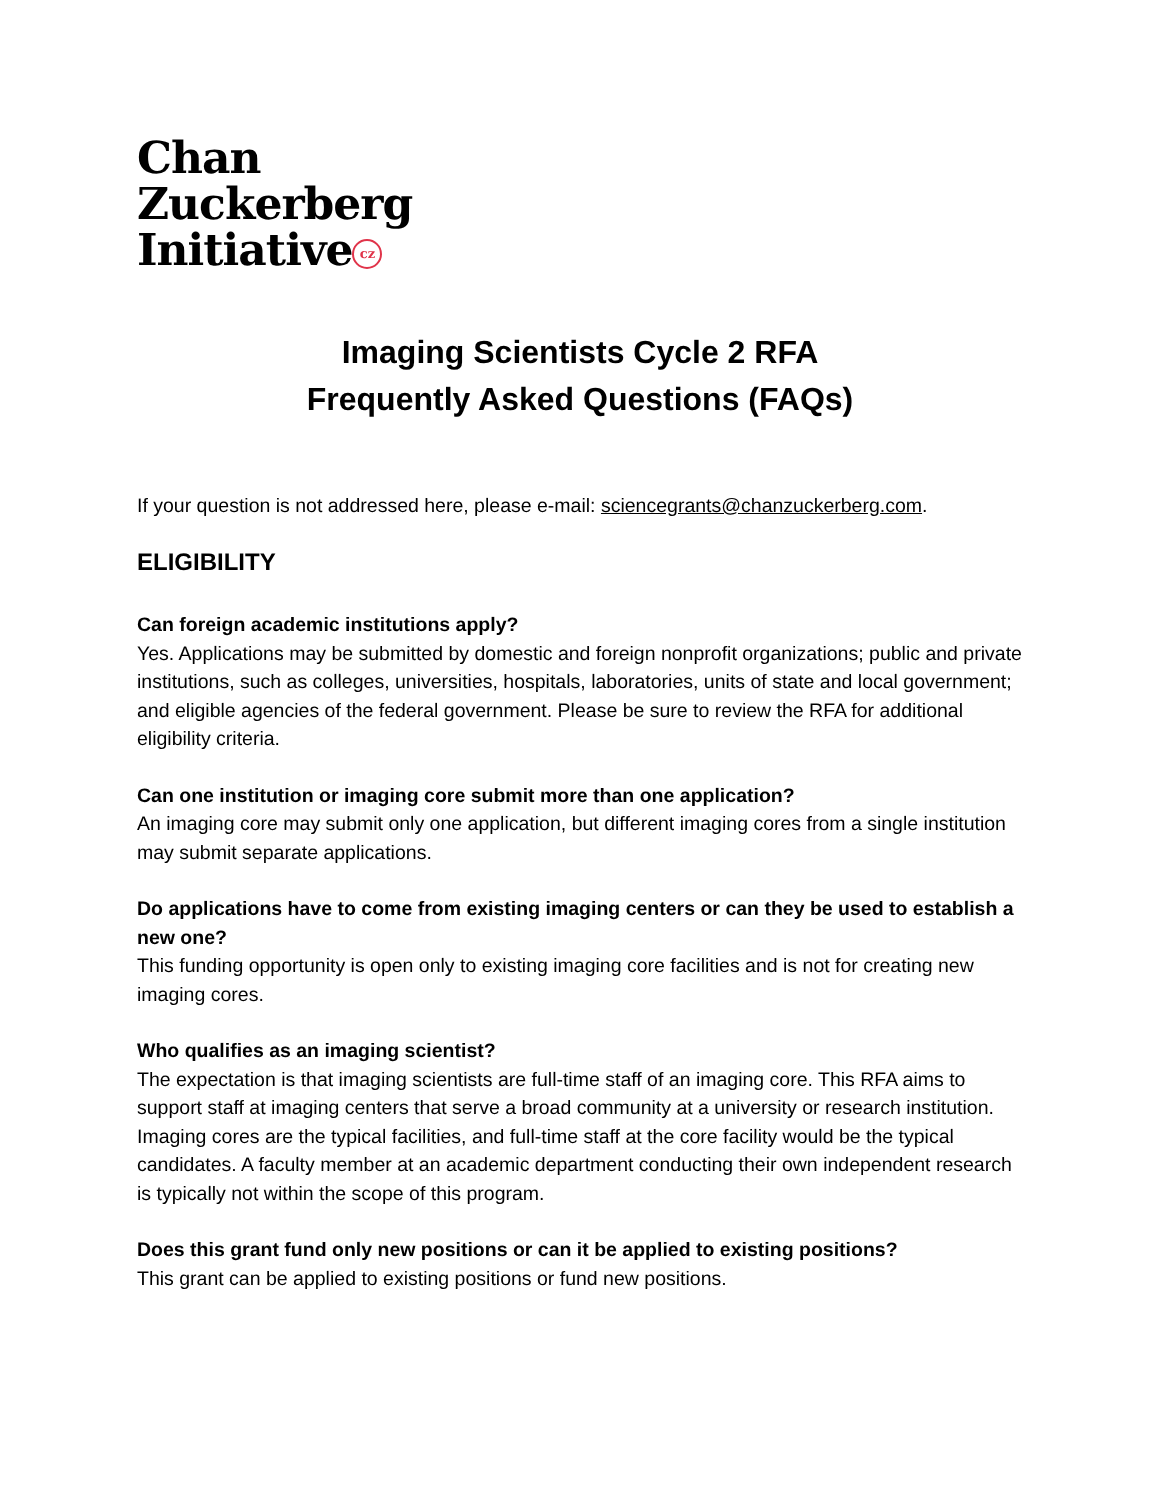Chan
Zuckerberg
Initiative cz
Imaging Scientists Cycle 2 RFA
Frequently Asked Questions (FAQs)
If your question is not addressed here, please e-mail: sciencegrants@chanzuckerberg.com.
ELIGIBILITY
Can foreign academic institutions apply?
Yes. Applications may be submitted by domestic and foreign nonprofit organizations; public and private institutions, such as colleges, universities, hospitals, laboratories, units of state and local government; and eligible agencies of the federal government. Please be sure to review the RFA for additional eligibility criteria.
Can one institution or imaging core submit more than one application?
An imaging core may submit only one application, but different imaging cores from a single institution may submit separate applications.
Do applications have to come from existing imaging centers or can they be used to establish a new one?
This funding opportunity is open only to existing imaging core facilities and is not for creating new imaging cores.
Who qualifies as an imaging scientist?
The expectation is that imaging scientists are full-time staff of an imaging core. This RFA aims to support staff at imaging centers that serve a broad community at a university or research institution. Imaging cores are the typical facilities, and full-time staff at the core facility would be the typical candidates. A faculty member at an academic department conducting their own independent research is typically not within the scope of this program.
Does this grant fund only new positions or can it be applied to existing positions?
This grant can be applied to existing positions or fund new positions.